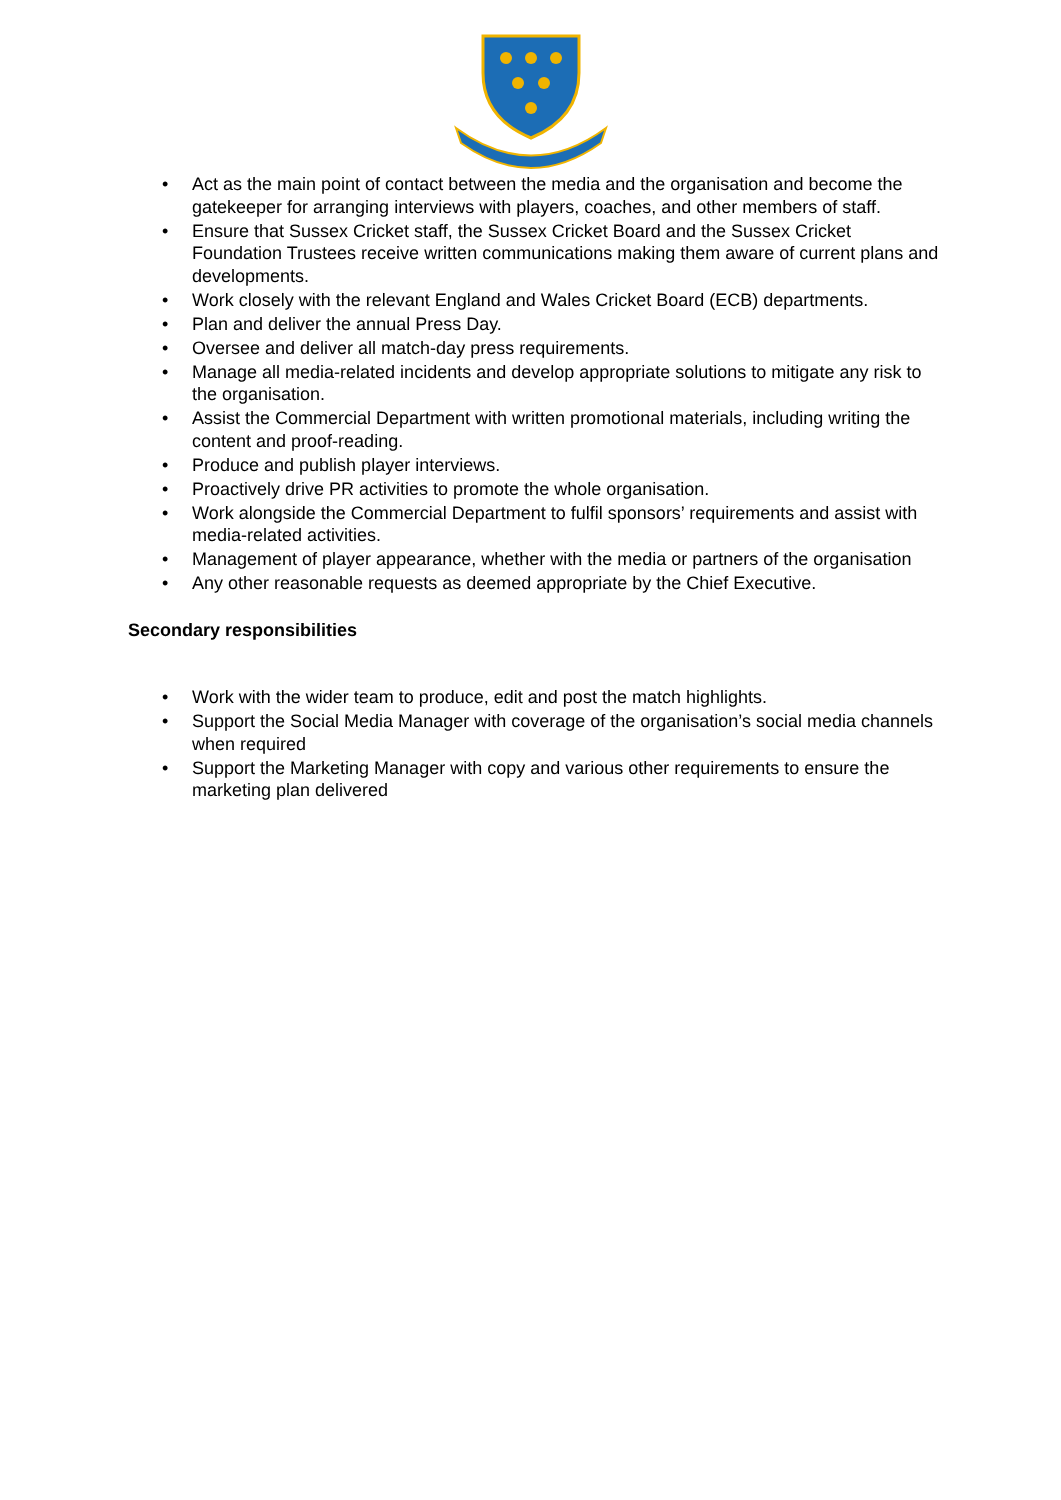• Act as the main point of contact between the media and the organisation and become the gatekeeper for arranging interviews with players, coaches, and other members of staff.
• Ensure that Sussex Cricket staff, the Sussex Cricket Board and the Sussex Cricket Foundation Trustees receive written communications making them aware of current plans and developments.
• Work closely with the relevant England and Wales Cricket Board (ECB) departments.
• Plan and deliver the annual Press Day.
• Oversee and deliver all match-day press requirements.
• Manage all media-related incidents and develop appropriate solutions to mitigate any risk to the organisation.
• Assist the Commercial Department with written promotional materials, including writing the content and proof-reading.
• Produce and publish player interviews.
• Proactively drive PR activities to promote the whole organisation.
• Work alongside the Commercial Department to fulfil sponsors’ requirements and assist with media-related activities.
• Management of player appearance, whether with the media or partners of the organisation
• Any other reasonable requests as deemed appropriate by the Chief Executive.
Secondary responsibilities
• Work with the wider team to produce, edit and post the match highlights.
• Support the Social Media Manager with coverage of the organisation’s social media channels when required
• Support the Marketing Manager with copy and various other requirements to ensure the marketing plan delivered